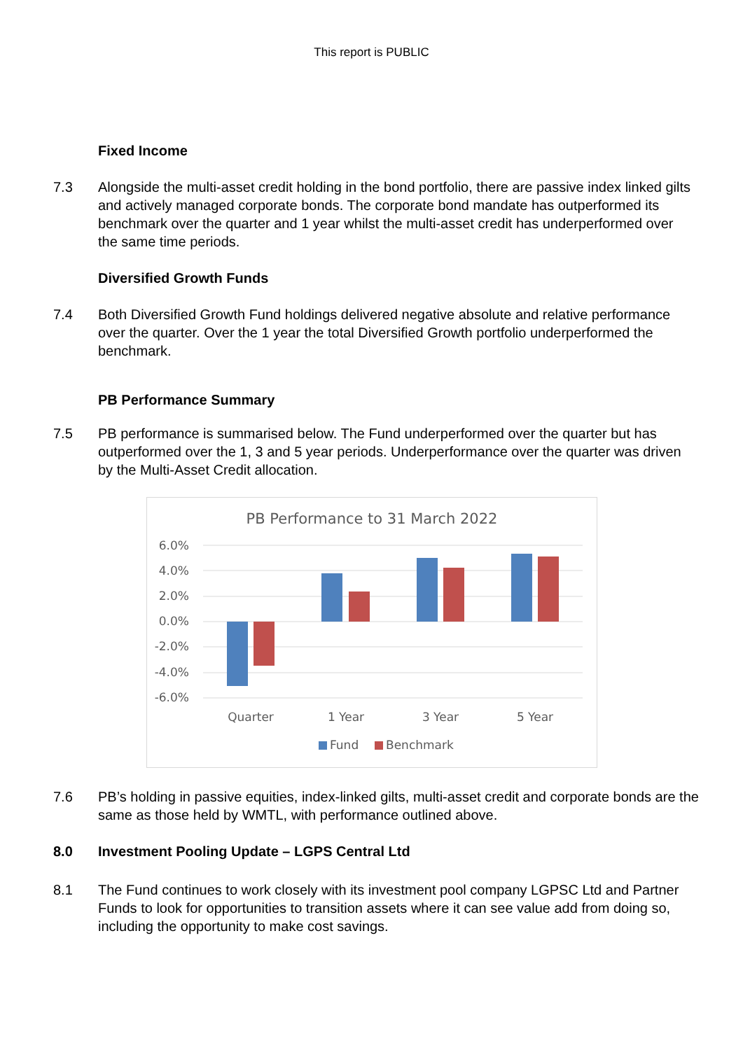This report is PUBLIC
Fixed Income
7.3 Alongside the multi-asset credit holding in the bond portfolio, there are passive index linked gilts and actively managed corporate bonds. The corporate bond mandate has outperformed its benchmark over the quarter and 1 year whilst the multi-asset credit has underperformed over the same time periods.
Diversified Growth Funds
7.4 Both Diversified Growth Fund holdings delivered negative absolute and relative performance over the quarter. Over the 1 year the total Diversified Growth portfolio underperformed the benchmark.
PB Performance Summary
7.5 PB performance is summarised below. The Fund underperformed over the quarter but has outperformed over the 1, 3 and 5 year periods. Underperformance over the quarter was driven by the Multi-Asset Credit allocation.
PB Performance to 31 March 2022
6.0%
4.0%
2.0%
0.0%
-2.0%
-4.0%
-6.0%
Quarter
1 Year
3 Year
5 Year
Fund
Benchmark
7.6 PB’s holding in passive equities, index-linked gilts, multi-asset credit and corporate bonds are the same as those held by WMTL, with performance outlined above.
8.0 Investment Pooling Update – LGPS Central Ltd
8.1 The Fund continues to work closely with its investment pool company LGPSC Ltd and Partner Funds to look for opportunities to transition assets where it can see value add from doing so, including the opportunity to make cost savings.